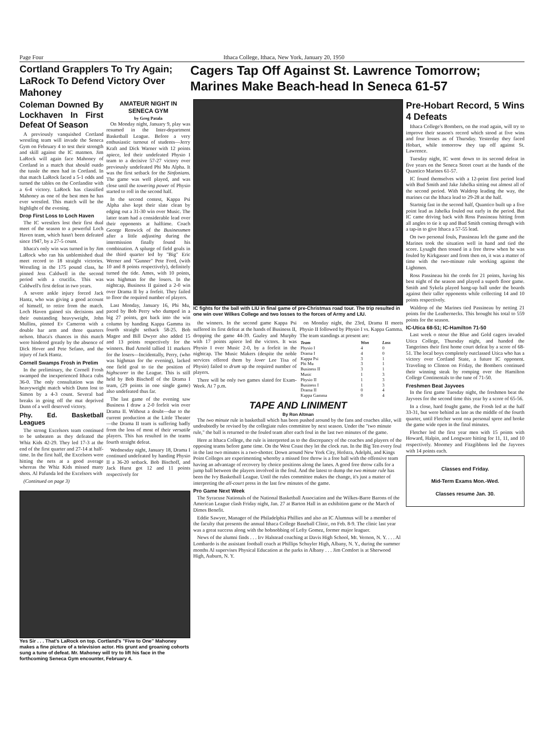Page Four Ithaca College, Ithaca, New York, January 20, 1950
Cortland Grapplers To Try Again; LaRock To Defend Victory Over Mahoney
Cagers Tap Off Against St. Lawrence Tomorrow; Marines Make Beach-head In Seneca 61-57
Coleman Downed By Lockhaven In First Defeat Of Season
A previously vanquished Cortland wrestling team will invade the Seneca Gym on February 4 to test their strength and skill against the IC matmen. Jim LaRock will again face Mahoney of Cortland in a match that should outdo the tussle the men had in Cortland. In that match LaRock faced a 5-1 odds and turned the tables on the Cortlandite with a 6-4 victory. LaRock has classified Mahoney as one of the best men he has ever wrestled. This match will be the highlight of the evening.
Drop First Loss to Loch Haven
The IC wrestlers lost their first dual meet of the season to a powerful Loch Haven team, which hasn't been defeated since 1947, by a 27-5 count.
Ithaca's only win was turned in by Jim LaRock who ran his unblemished dual meet record to 18 straight victories. Wrestling in the 175 pound class, he pinned Jess Caldwell in the second period with a crucifix. This was Caldwell's first defeat in two years.
A severe ankle injury forced Jack Hantz, who was giving a good account of himself, to retire from the match. Loch Haven gained six decisions and their outstanding heavyweight, John Mullins, pinned Ev Cameron with a double bar arm and three quarters nelson. Ithaca's chances in this match were hindered greatly by the absence of Dick Hover and Pete Sefano, and the injury of Jack Hantz.
Cornell Swamps Frosh in Prelim
In the preliminary, the Cornell Frosh swamped the inexperienced Ithaca cubs 36-0. The only consultation was the heavyweight match which Dunn lost to Simon by a 4-3 count. Several bad breaks in going off the mat deprived Dunn of a well deserved victory.
Phy. Ed. Basketball Leagues
The strong Excelsors team continued to be unbeaten as they defeated the Whiz Kids 42-29. They led 17-3 at the end of the first quarter and 27-14 at half-time. In the first half, the Excelsors were hitting the nets at a good average whereas the Whiz Kids missed many shots. Al Pafunda led the Excelsors with
(Continued on page 3)
AMATEUR NIGHT IN SENECA GYM
by Greg Patala
On Monday night, January 9, play was resumed in the Inter-department Basketball League. Before a very enthusiastic turnout of students—Jerry Kraft and Dick Warner with 12 points apiece, led their undefeated Physio I team to a decisive 57-27 victory over previously undefeated Phi Mu Alpha. It was the first setback for the Sinfonians. The game was well played, and was close until the towering power of Physio started to roll in the second half.
In the second contest, Kappa Psi Alpha also kept their slate clean by edging out a 31-30 win over Music. The latter team had a considerable lead over their opponents at halftime. Coach George Renwick of the Businessmen after a little adjusting during the intermission finally found his combination. A splurge of field goals in the third quarter led by "Big" Eric Werner and "Gunner" Pete Ford, (with 10 and 8 points respectively), definitely turned the tide. Ames, with 10 points, was highman for the losers. In the nightcap, Business II gained a 2-0 win over Drama II by a forfeit. They failed to floor the required number of players.
Last Monday, January 16, Phi Mu, paced by Bob Perry who dumped in a big 27 points, got back into the win column by handing Kappa Gamma its fourth straight setback 58-25. Bob Magee and Bill Dwyer also added 15 and 13 points respectively for the winners. Bud Arnold tallied 11 markers for the losers—Incidentally, Perry, (who was highman for the evening), lacked one field goal to tie the position of highscorer in the League. This is still held by Bob Bischoff of the Drama I team, (29 points in one single game) also undefeated thus far.
The last game of the evening saw Business I draw a 2-0 forfeit win over Drama II. Without a doubt—due to the current production at the Little Theater—the Drama II team is suffering badly from the loss of most of their versatile players. This has resulted in the teams fourth straight defeat.
Wednesday night, January 18, Drama I continued undefeated by handing Physio II a 36-20 setback. Bob Bischoff, and Jack Hurst got 12 and 11 points respectively for
Yes Sir . . . That's LaRock on top. Cortland's "Five to One" Mahoney makes a fine picture of a television actor. His grunt and groaning cohorts sung a tune of defeat. Mr. Mahoney will try to lift his face in the forthcoming Seneca Gym encounter, February 4.
IC fights for the ball with LIU in final game of pre-Christmas road tour. The trip resulted in one win over Wilkes College and two losses to the forces of Army and LIU.
the winners. In the second game Kappa Psi suffered its first defeat at the hands of Business II, dropping the game 44-39. Gazley and Murphy with 17 points apiece led the victors. It was Physio I over Music 2-0, by a forfeit in the nightcap. The Music Makers (despite the noble services offered them by lover Lee Tisa of Physio) failed to drum up the required number of players.
There will be only two games slated for Exam-Week. At 7 p.m.
on Monday night, the 23rd, Drama II meets Physio II followed by Physio I vs. Kappa Gamma. The team standings at present are:
| Team | Won | Loss |
| --- | --- | --- |
| Physio I | 4 | 0 |
| Drama I | 4 | 0 |
| Kappa Psi | 3 | 1 |
| Phi Mu | 3 | 1 |
| Business II | 3 | 1 |
| Music | 1 | 3 |
| Physio II | 1 | 3 |
| Business I | 1 | 3 |
| Drama II | 0 | 4 |
| Kappa Gamma | 0 | 4 |
TAPE AND LINIMENT
By Ron Altman
The two minute rule in basketball which has been pushed around by the fans and coaches alike, will undoubtedly be revised by the collegiate rules committee by next season. Under the "two minute rule," the ball is returned to the fouled team after each foul in the last two minutes of the game.
Here at Ithaca College, the rule is interpreted as to the discrepancy of the coaches and players of the opposing teams before game time. On the West Coast they let the clock run. In the Big Ten every foul in the last two minutes is a two-shotter. Down around New York City, Hofstra, Adelphi, and Kings Point Colleges are experimenting whereby a missed free throw is a free ball with the offensive team having an advantage of recovery by choice positions along the lanes. A good free throw calls for a jump ball between the players involved in the foul. And the latest to dump the two minute rule has been the Ivy Basketball League. Until the rules committee makes the change, it's just a matter of interpreting the all-court press in the last few minutes of the game.
Pro Game Next Week
The Syracuse Nationals of the National Basketball Association and the Wilkes-Barre Barons of the American League clash Friday night, Jan. 27 at Barton Hall in an exhibition game or the March of Dimes Benefit.
Eddie Sawyer, Manager of the Philadelphia Phillies and also an IC Alumnus will be a member of the faculty that presents the annual Ithaca College Baseball Clinic, on Feb. 8-9. The clinic last year was a great success along with the hobnobbing of Lefty Gomez, former major leaguer.
News of the alumni finds . . . Irv Halstead coaching at Davis High School, Mt. Vernon, N. Y. . . . Al Lombardo is the assistant football coach at Phillips Schuyler High, Albany, N. Y., during the summer months Al supervises Physical Education at the parks in Albany . . . Jim Comfort is at Sherwood High, Auburn, N. Y.
Pre-Hobart Record, 5 Wins 4 Defeats
Ithaca College's Bombers, on the road again, will try to improve their season's record which stood at five wins and four losses as of Thursday. Yesterday they faced Hobart, while tomorrow they tap off against St. Lawrence.
Tuesday night, IC went down to its second defeat in five years on the Seneca Street court at the hands of the Quantico Marines 61-57.
IC found themselves with a 12-point first period lead with Bud Smith and Jake Jahelka sitting out almost all of the second period. With Waldrop leading the way, the marines cut the Ithaca lead to 29-28 at the half.
Startnig fast in the second half, Quantico built up a five point lead as Jahelka fouled out early in the period. But IC came driving back with Ross Passineau hitting from all angles to tie it up and Bud Smith coming through with a tap-in to give Ithaca a 57-55 lead.
On two personal fouls, Passineau left the game and the Marines took the situation well in hand and tied the score. Lysaght then tossed in a free throw when he was fouled by Kirkgasser and from then on, it was a matter of time with the two-minute rule working against the Lightmen.
Ross Passineau hit the cords for 21 points, having his best night of the season and played a superb floor game. Smith and Sykela played bang-up ball under the boards against their taller opponents while collecting 14 and 10 points respectively.
Waldrop of the Marines tied Passineau by netting 21 points for the Leathernecks. This brought his total to 559 points for the season.
IC-Utica 68-51; IC-Hamilton 71-50
Last week o ntour the Blue and Gold cagers invaded Utica College, Thursday night, and handed the Tangerines their first home court defeat by a score of 68-51. The local boys completely outclassed Utica who has a victory over Cortland State, a future IC opponent. Traveling to Clinton on Friday, the Bombers continued their winning steak by romping over the Hamilton College Continentals to the tune of 71-50.
Freshmen Beat Jayvees
In the first game Tuesday night, the freshmen beat the Jayvees for the second time this year by a score of 65-56.
In a close, hard fought game, the Frosh led at the half 33-31, but were behind as late as the middle of the fourth quarter, until Fletcher went ona personal spree and broke the game wide open in the final minutes.
Fletcher led the first year men with 15 points with Howard, Halpin, and Longware hitting for 11, 11, and 10 respectively. Moomey and Fitzgibbons led the Jayvees with 14 points each.
Classes end Friday.
Mid-Term Exams Mon.-Wed.
Classes resume Jan. 30.